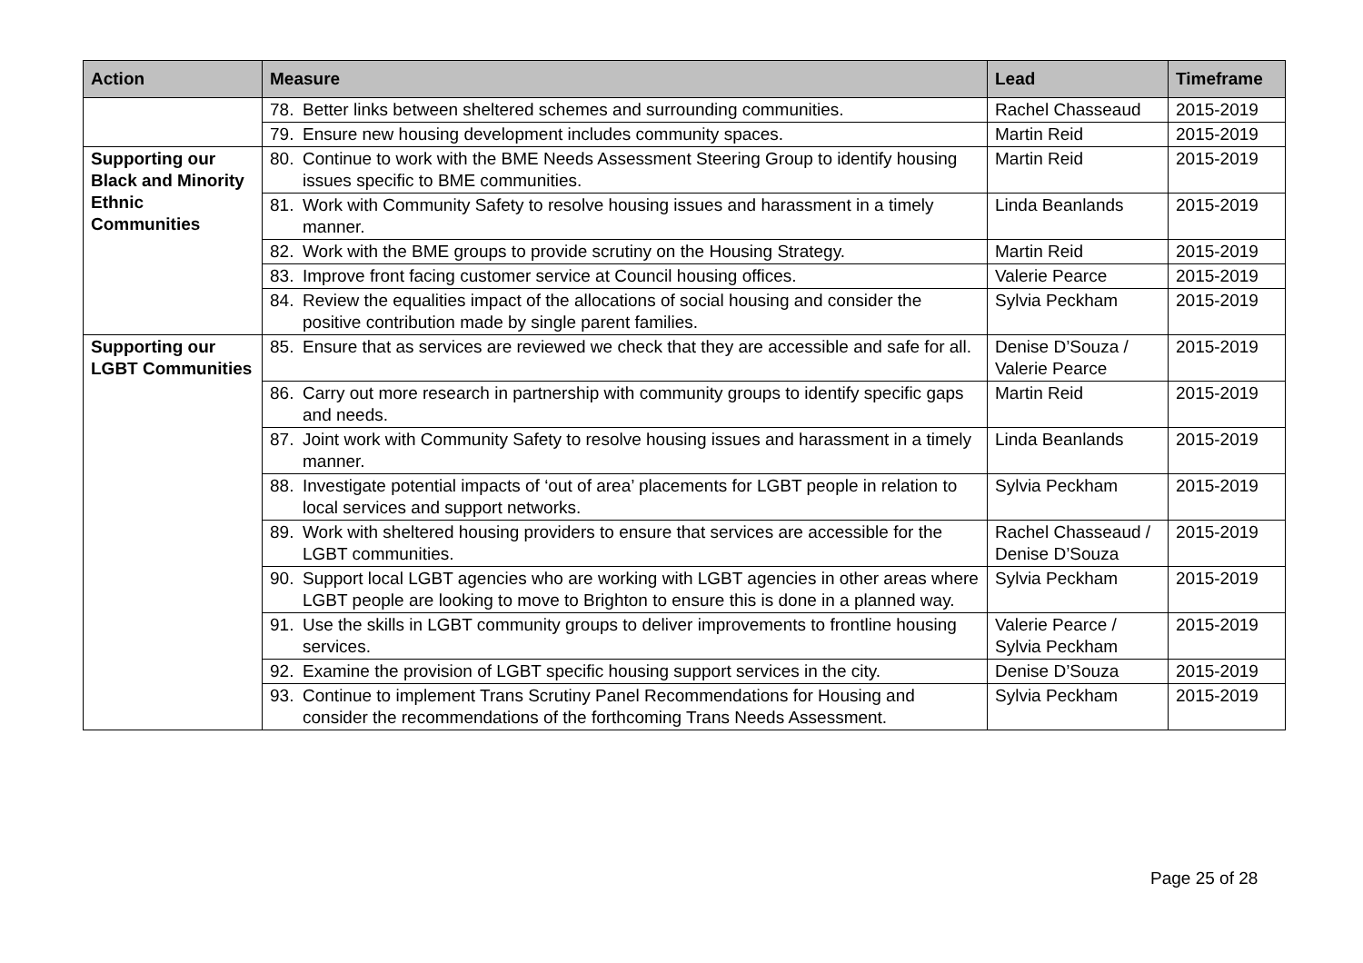| Action | Measure | | Lead | Timeframe |
| --- | --- | --- | --- | --- |
| | 78. | Better links between sheltered schemes and surrounding communities. | Rachel Chasseaud | 2015-2019 |
| | 79. | Ensure new housing development includes community spaces. | Martin Reid | 2015-2019 |
| Supporting our Black and Minority Ethnic Communities | 80. | Continue to work with the BME Needs Assessment Steering Group to identify housing issues specific to BME communities. | Martin Reid | 2015-2019 |
| | 81. | Work with Community Safety to resolve housing issues and harassment in a timely manner. | Linda Beanlands | 2015-2019 |
| | 82. | Work with the BME groups to provide scrutiny on the Housing Strategy. | Martin Reid | 2015-2019 |
| | 83. | Improve front facing customer service at Council housing offices. | Valerie Pearce | 2015-2019 |
| | 84. | Review the equalities impact of the allocations of social housing and consider the positive contribution made by single parent families. | Sylvia Peckham | 2015-2019 |
| Supporting our LGBT Communities | 85. | Ensure that as services are reviewed we check that they are accessible and safe for all. | Denise D’Souza / Valerie Pearce | 2015-2019 |
| | 86. | Carry out more research in partnership with community groups to identify specific gaps and needs. | Martin Reid | 2015-2019 |
| | 87. | Joint work with Community Safety to resolve housing issues and harassment in a timely manner. | Linda Beanlands | 2015-2019 |
| | 88. | Investigate potential impacts of ‘out of area’ placements for LGBT people in relation to local services and support networks. | Sylvia Peckham | 2015-2019 |
| | 89. | Work with sheltered housing providers to ensure that services are accessible for the LGBT communities. | Rachel Chasseaud / Denise D’Souza | 2015-2019 |
| | 90. | Support local LGBT agencies who are working with LGBT agencies in other areas where LGBT people are looking to move to Brighton to ensure this is done in a planned way. | Sylvia Peckham | 2015-2019 |
| | 91. | Use the skills in LGBT community groups to deliver improvements to frontline housing services. | Valerie Pearce / Sylvia Peckham | 2015-2019 |
| | 92. | Examine the provision of LGBT specific housing support services in the city. | Denise D’Souza | 2015-2019 |
| | 93. | Continue to implement Trans Scrutiny Panel Recommendations for Housing and consider the recommendations of the forthcoming Trans Needs Assessment. | Sylvia Peckham | 2015-2019 |
Page 25 of 28